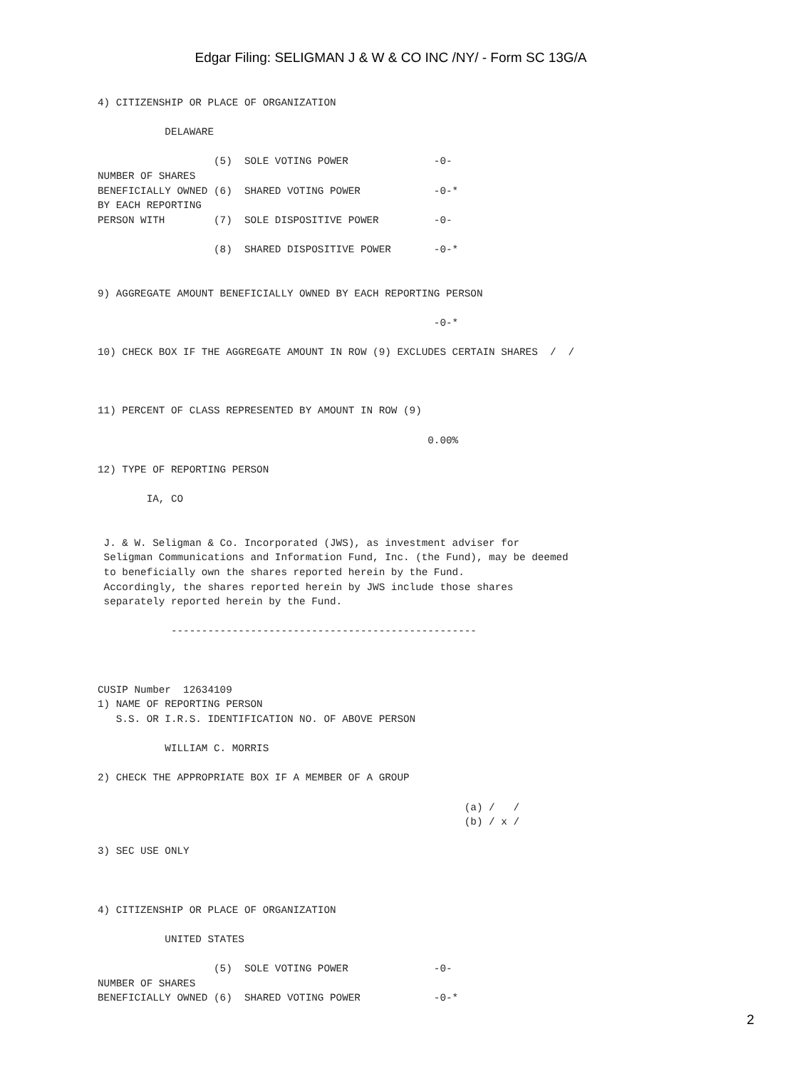Edgar Filing: SELIGMAN J & W & CO INC /NY/ - Form SC 13G/A
4) CITIZENSHIP OR PLACE OF ORGANIZATION

           DELAWARE

                   (5)  SOLE VOTING POWER              -0-
NUMBER OF SHARES
BENEFICIALLY OWNED (6)  SHARED VOTING POWER            -0-*
BY EACH REPORTING
PERSON WITH        (7)  SOLE DISPOSITIVE POWER         -0-

                   (8)  SHARED DISPOSITIVE POWER       -0-*


9) AGGREGATE AMOUNT BENEFICIALLY OWNED BY EACH REPORTING PERSON

                                                       -0-*

10) CHECK BOX IF THE AGGREGATE AMOUNT IN ROW (9) EXCLUDES CERTAIN SHARES  /  /



11) PERCENT OF CLASS REPRESENTED BY AMOUNT IN ROW (9)

                                                      0.00%

12) TYPE OF REPORTING PERSON

        IA, CO


 J. & W. Seligman & Co. Incorporated (JWS), as investment adviser for
 Seligman Communications and Information Fund, Inc. (the Fund), may be deemed
 to beneficially own the shares reported herein by the Fund.
 Accordingly, the shares reported herein by JWS include those shares
 separately reported herein by the Fund.

            --------------------------------------------------



CUSIP Number  12634109
1) NAME OF REPORTING PERSON
   S.S. OR I.R.S. IDENTIFICATION NO. OF ABOVE PERSON

           WILLIAM C. MORRIS

2) CHECK THE APPROPRIATE BOX IF A MEMBER OF A GROUP

                                                            (a) /   /
                                                            (b) / x /

3) SEC USE ONLY



4) CITIZENSHIP OR PLACE OF ORGANIZATION

           UNITED STATES

                   (5)  SOLE VOTING POWER              -0-
NUMBER OF SHARES
BENEFICIALLY OWNED (6)  SHARED VOTING POWER            -0-*
2